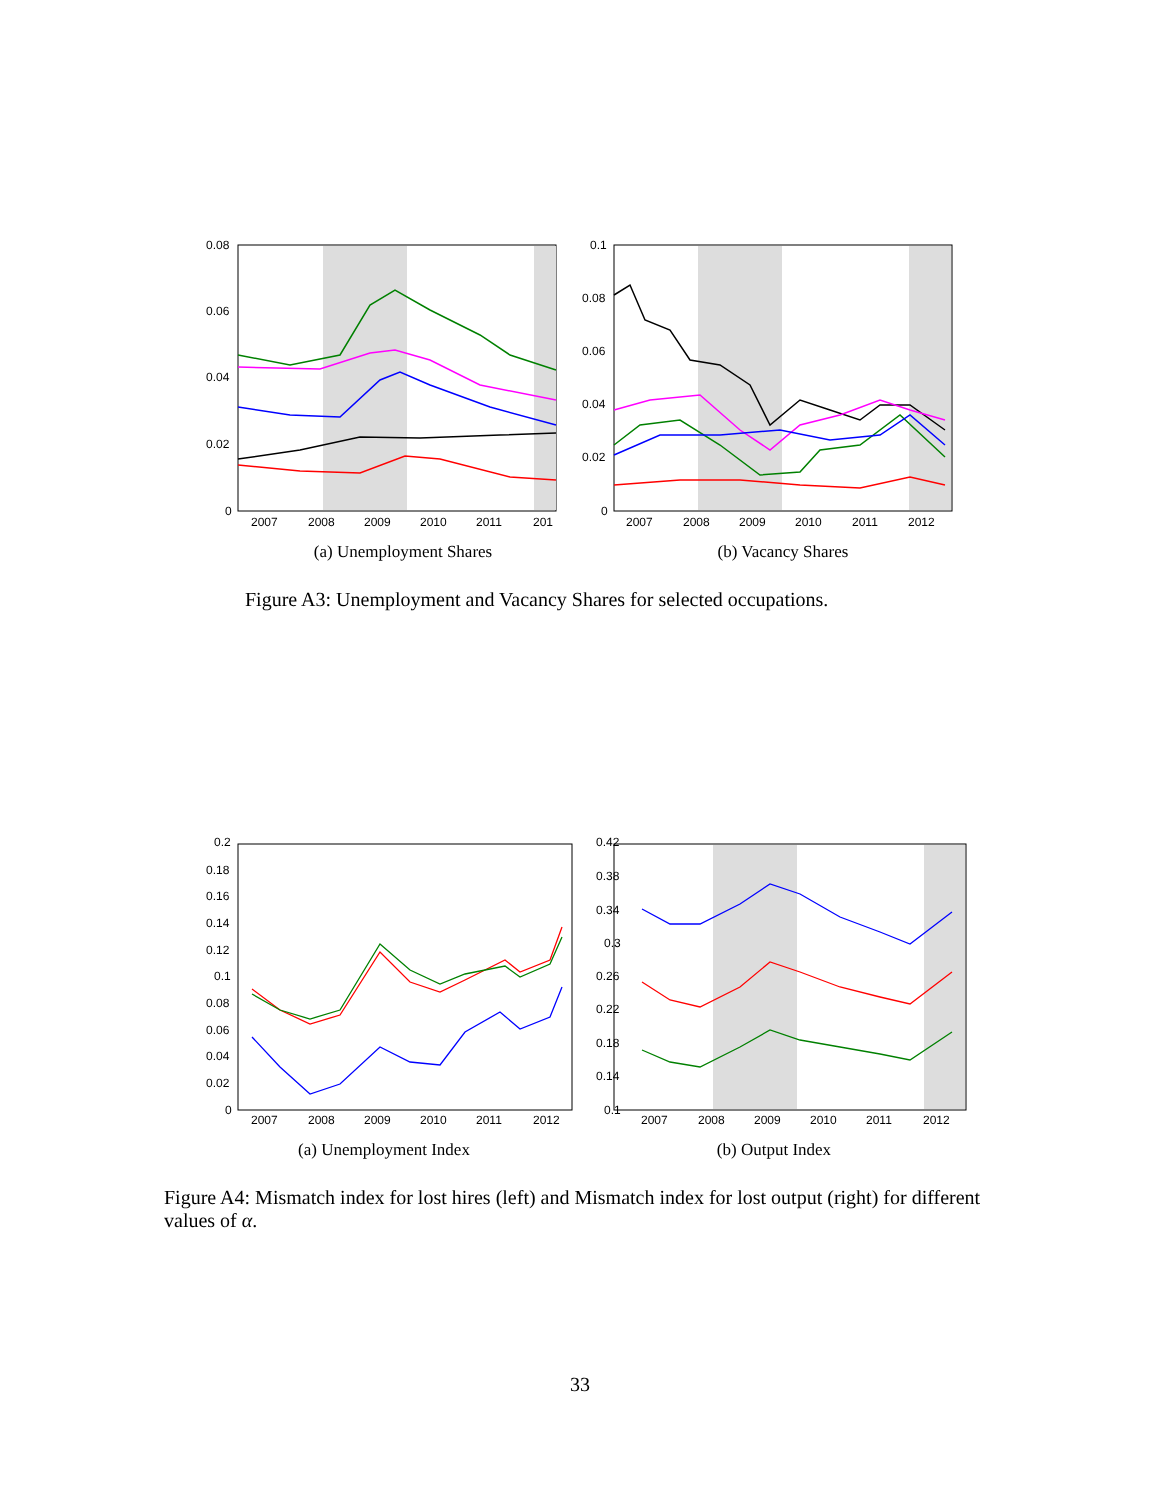0.08
0.06
0.04
0.02
0
2007
2008
2009
2010
2011
201
0.1
0.08
0.06
0.04
0.02
0
2007
2008
2009
2010
2011
2012
(a) Unemployment Shares (b) Vacancy Shares
Figure A3: Unemployment and Vacancy Shares for selected occupations.
0.2
0.18
0.16
0.14
0.12
0.1
0.08
0.06
0.04
0.02
0
2007
2008
2009
2010
2011
2012
0.42
0.38
0.34
0.3
0.26
0.22
0.18
0.14
0.1
2007
2008
2009
2010
2011
2012
(a) Unemployment Index (b) Output Index
Figure A4: Mismatch index for lost hires (left) and Mismatch index for lost output (right) for different values of α.
33